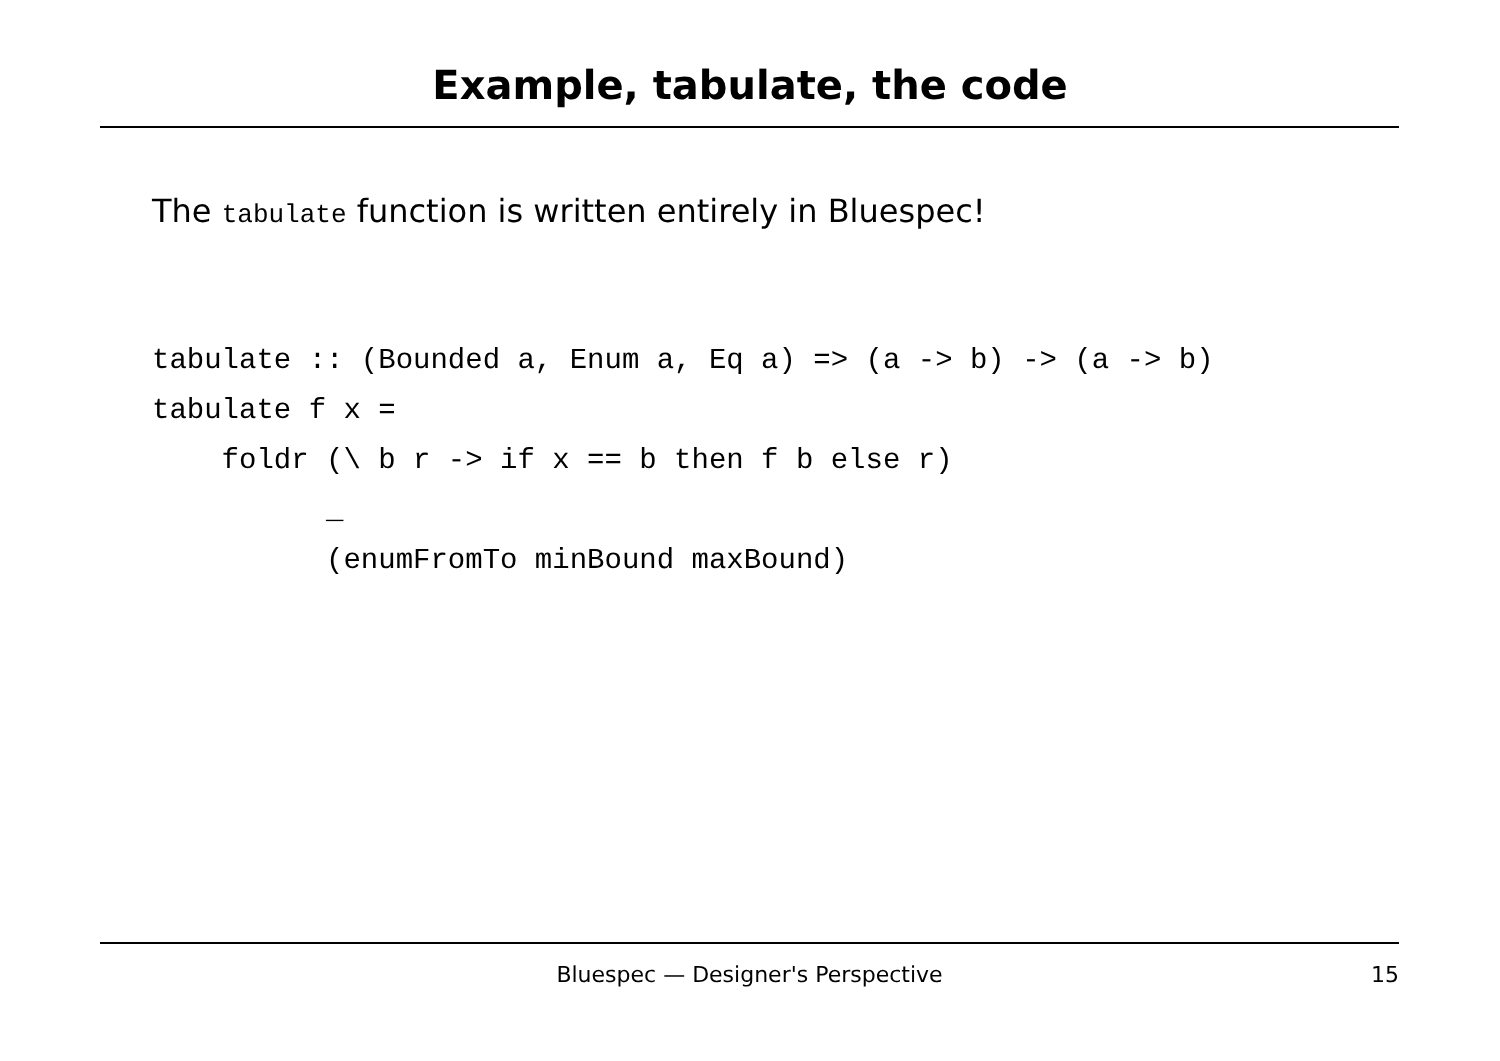Example, tabulate, the code
The tabulate function is written entirely in Bluespec!
tabulate :: (Bounded a, Enum a, Eq a) => (a -> b) -> (a -> b)
tabulate f x =
    foldr (\ b r -> if x == b then f b else r)
          _
          (enumFromTo minBound maxBound)
Bluespec — Designer's Perspective
15